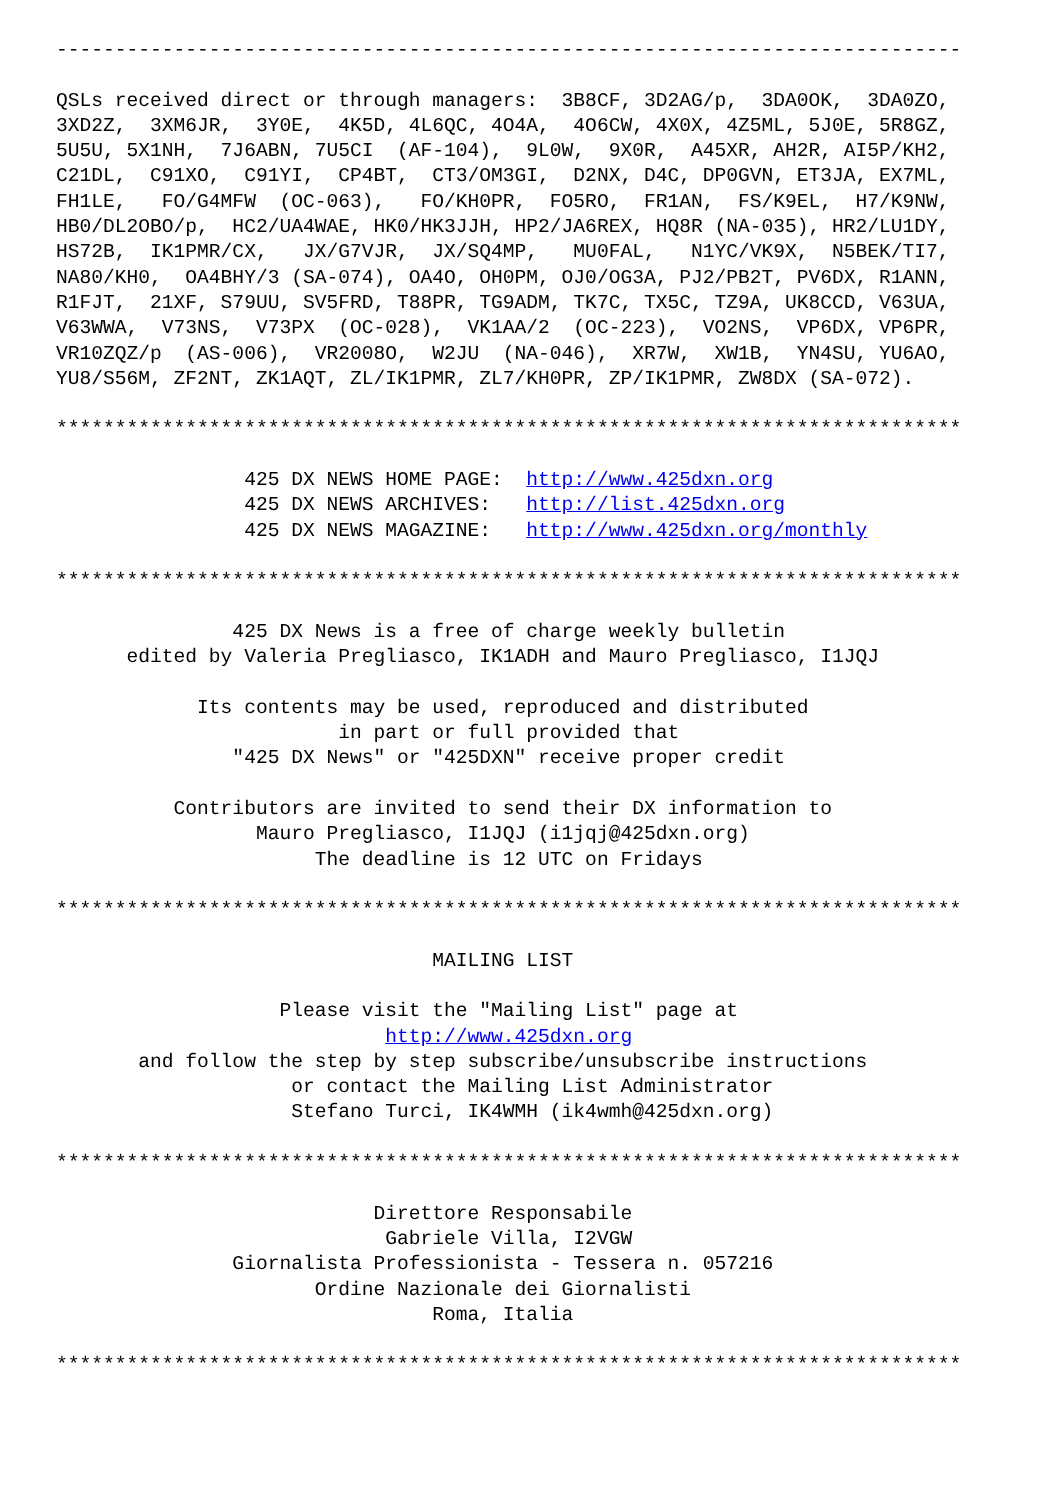-----------------------------------------------------------------------------

QSLs received direct or through managers:  3B8CF, 3D2AG/p,  3DA0OK,  3DA0ZO,
3XD2Z,  3XM6JR,  3Y0E,  4K5D, 4L6QC, 4O4A,  4O6CW, 4X0X, 4Z5ML, 5J0E, 5R8GZ,
5U5U, 5X1NH,  7J6ABN, 7U5CI  (AF-104),  9L0W,  9X0R,  A45XR, AH2R, AI5P/KH2,
C21DL,  C91XO,  C91YI,  CP4BT,  CT3/OM3GI,  D2NX, D4C, DP0GVN, ET3JA, EX7ML,
FH1LE,   FO/G4MFW  (OC-063),   FO/KH0PR,  FO5RO,  FR1AN,  FS/K9EL,  H7/K9NW,
HB0/DL2OBO/p,  HC2/UA4WAE, HK0/HK3JJH, HP2/JA6REX, HQ8R (NA-035), HR2/LU1DY,
HS72B,  IK1PMR/CX,   JX/G7VJR,  JX/SQ4MP,   MU0FAL,   N1YC/VK9X,  N5BEK/TI7,
NA80/KH0,  OA4BHY/3 (SA-074), OA4O, OH0PM, OJ0/OG3A, PJ2/PB2T, PV6DX, R1ANN,
R1FJT,  21XF, S79UU, SV5FRD, T88PR, TG9ADM, TK7C, TX5C, TZ9A, UK8CCD, V63UA,
V63WWA,  V73NS,  V73PX  (OC-028),  VK1AA/2  (OC-223),  VO2NS,  VP6DX, VP6PR,
VR10ZQZ/p  (AS-006),  VR2008O,  W2JU  (NA-046),  XR7W,  XW1B,  YN4SU, YU6AO,
YU8/S56M, ZF2NT, ZK1AQT, ZL/IK1PMR, ZL7/KH0PR, ZP/IK1PMR, ZW8DX (SA-072).

*****************************************************************************

                425 DX NEWS HOME PAGE:  http://www.425dxn.org
                425 DX NEWS ARCHIVES:   http://list.425dxn.org
                425 DX NEWS MAGAZINE:   http://www.425dxn.org/monthly

*****************************************************************************

               425 DX News is a free of charge weekly bulletin
      edited by Valeria Pregliasco, IK1ADH and Mauro Pregliasco, I1JQJ

            Its contents may be used, reproduced and distributed
                        in part or full provided that
               "425 DX News" or "425DXN" receive proper credit

          Contributors are invited to send their DX information to
                 Mauro Pregliasco, I1JQJ (i1jqj@425dxn.org)
                      The deadline is 12 UTC on Fridays

*****************************************************************************

                                MAILING LIST

                   Please visit the "Mailing List" page at
                            http://www.425dxn.org
       and follow the step by step subscribe/unsubscribe instructions
                    or contact the Mailing List Administrator
                    Stefano Turci, IK4WMH (ik4wmh@425dxn.org)

*****************************************************************************

                           Direttore Responsabile
                            Gabriele Villa, I2VGW
               Giornalista Professionista - Tessera n. 057216
                      Ordine Nazionale dei Giornalisti
                                Roma, Italia

*****************************************************************************